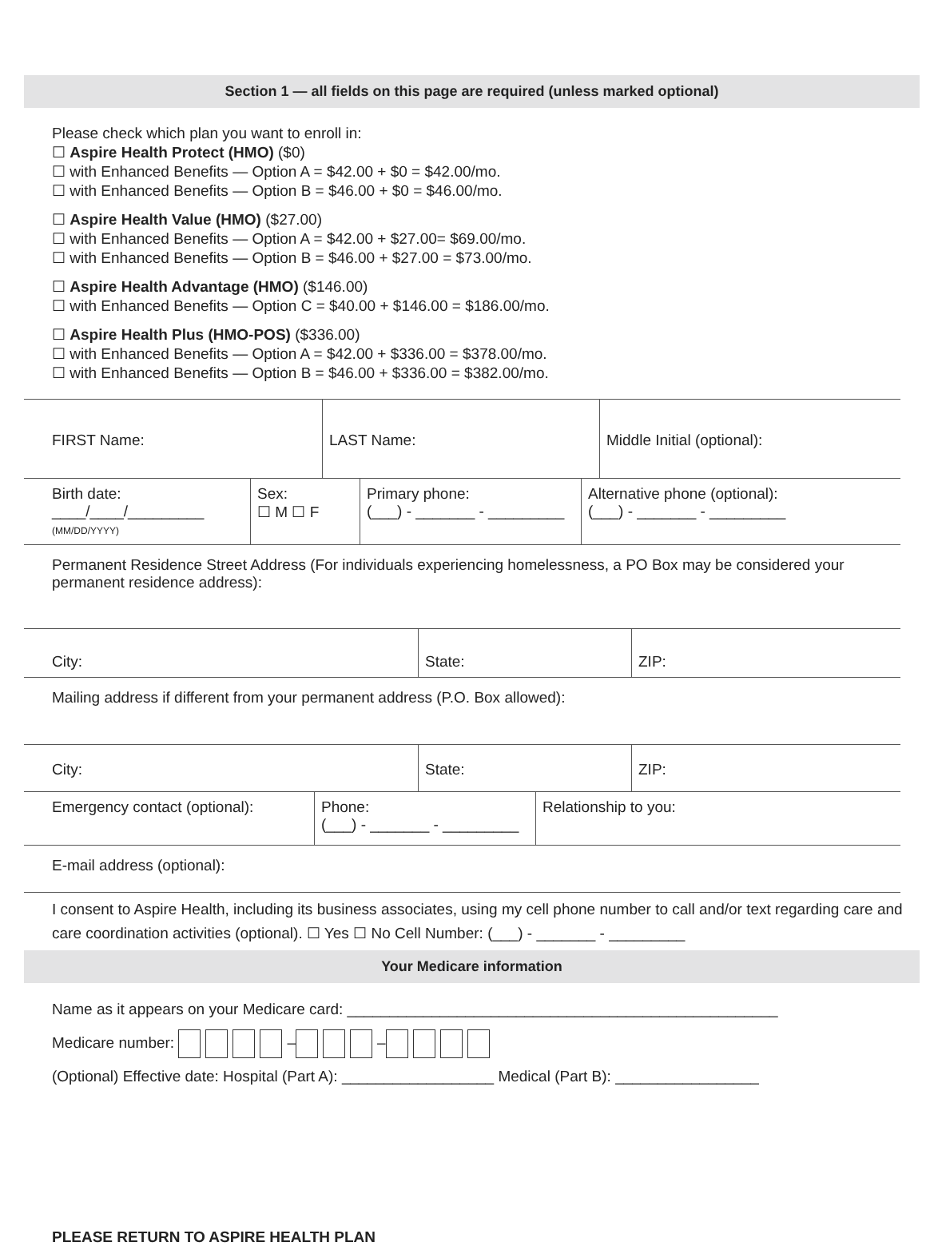Section 1 — all fields on this page are required (unless marked optional)
Please check which plan you want to enroll in:
☐ Aspire Health Protect (HMO) ($0)
☐ with Enhanced Benefits — Option A = $42.00 + $0 = $42.00/mo.
☐ with Enhanced Benefits — Option B = $46.00 + $0 = $46.00/mo.
☐ Aspire Health Value (HMO) ($27.00)
☐ with Enhanced Benefits — Option A = $42.00 + $27.00= $69.00/mo.
☐ with Enhanced Benefits — Option B = $46.00 + $27.00 = $73.00/mo.
☐ Aspire Health Advantage (HMO) ($146.00)
☐ with Enhanced Benefits — Option C = $40.00 + $146.00 = $186.00/mo.
☐ Aspire Health Plus (HMO-POS) ($336.00)
☐ with Enhanced Benefits — Option A = $42.00 + $336.00 = $378.00/mo.
☐ with Enhanced Benefits — Option B = $46.00 + $336.00 = $382.00/mo.
| FIRST Name: | LAST Name: | Middle Initial (optional): |
| Birth date: ____/____/_________ (MM/DD/YYYY) | Sex: ☐ M ☐ F | Primary phone: (___) - _______ - _________ | Alternative phone (optional): (___) - _______ - _________ |
Permanent Residence Street Address (For individuals experiencing homelessness, a PO Box may be considered your permanent residence address):
| City: | State: | ZIP: |
Mailing address if different from your permanent address (P.O. Box allowed):
| City: | State: | ZIP: |
| Emergency contact (optional): | Phone: (___) - _______ - _________ | Relationship to you: |
E-mail address (optional):
I consent to Aspire Health, including its business associates, using my cell phone number to call and/or text regarding care and care coordination activities (optional). ☐ Yes ☐ No Cell Number: (___) - _______ - _________
Your Medicare information
Name as it appears on your Medicare card: ___________________________________________________
Medicare number: – –
(Optional) Effective date: Hospital (Part A): __________________ Medical (Part B): _________________
PLEASE RETURN TO ASPIRE HEALTH PLAN